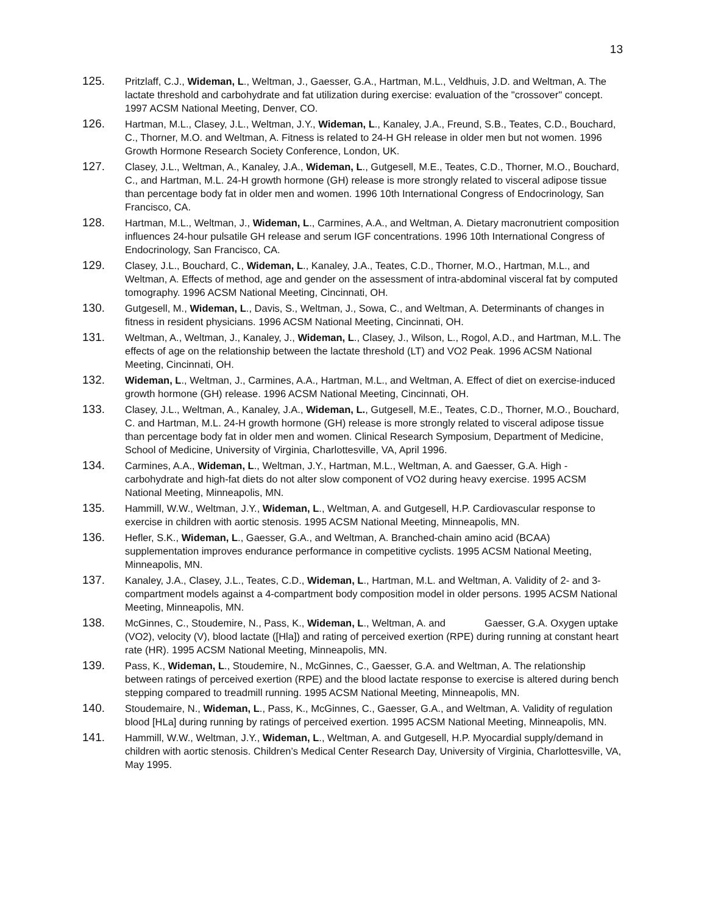13
125.
Pritzlaff, C.J., Wideman, L., Weltman, J., Gaesser, G.A., Hartman, M.L., Veldhuis, J.D. and Weltman, A. The lactate threshold and carbohydrate and fat utilization during exercise: evaluation of the "crossover" concept. 1997 ACSM National Meeting, Denver, CO.
126.
Hartman, M.L., Clasey, J.L., Weltman, J.Y., Wideman, L., Kanaley, J.A., Freund, S.B., Teates, C.D., Bouchard, C., Thorner, M.O. and Weltman, A. Fitness is related to 24-H GH release in older men but not women. 1996 Growth Hormone Research Society Conference, London, UK.
127.
Clasey, J.L., Weltman, A., Kanaley, J.A., Wideman, L., Gutgesell, M.E., Teates, C.D., Thorner, M.O., Bouchard, C., and Hartman, M.L. 24-H growth hormone (GH) release is more strongly related to visceral adipose tissue than percentage body fat in older men and women. 1996 10th International Congress of Endocrinology, San Francisco, CA.
128.
Hartman, M.L., Weltman, J., Wideman, L., Carmines, A.A., and Weltman, A. Dietary macronutrient composition influences 24-hour pulsatile GH release and serum IGF concentrations. 1996 10th International Congress of Endocrinology, San Francisco, CA.
129.
Clasey, J.L., Bouchard, C., Wideman, L., Kanaley, J.A., Teates, C.D., Thorner, M.O., Hartman, M.L., and Weltman, A. Effects of method, age and gender on the assessment of intra-abdominal visceral fat by computed tomography. 1996 ACSM National Meeting, Cincinnati, OH.
130.
Gutgesell, M., Wideman, L., Davis, S., Weltman, J., Sowa, C., and Weltman, A. Determinants of changes in fitness in resident physicians. 1996 ACSM National Meeting, Cincinnati, OH.
131.
Weltman, A., Weltman, J., Kanaley, J., Wideman, L., Clasey, J., Wilson, L., Rogol, A.D., and Hartman, M.L. The effects of age on the relationship between the lactate threshold (LT) and VO2 Peak. 1996 ACSM National Meeting, Cincinnati, OH.
132.
Wideman, L., Weltman, J., Carmines, A.A., Hartman, M.L., and Weltman, A. Effect of diet on exercise-induced growth hormone (GH) release. 1996 ACSM National Meeting, Cincinnati, OH.
133.
Clasey, J.L., Weltman, A., Kanaley, J.A., Wideman, L., Gutgesell, M.E., Teates, C.D., Thorner, M.O., Bouchard, C. and Hartman, M.L. 24-H growth hormone (GH) release is more strongly related to visceral adipose tissue than percentage body fat in older men and women. Clinical Research Symposium, Department of Medicine, School of Medicine, University of Virginia, Charlottesville, VA, April 1996.
134.
Carmines, A.A., Wideman, L., Weltman, J.Y., Hartman, M.L., Weltman, A. and Gaesser, G.A. High - carbohydrate and high-fat diets do not alter slow component of VO2 during heavy exercise. 1995 ACSM National Meeting, Minneapolis, MN.
135.
Hammill, W.W., Weltman, J.Y., Wideman, L., Weltman, A. and Gutgesell, H.P. Cardiovascular response to exercise in children with aortic stenosis. 1995 ACSM National Meeting, Minneapolis, MN.
136.
Hefler, S.K., Wideman, L., Gaesser, G.A., and Weltman, A. Branched-chain amino acid (BCAA) supplementation improves endurance performance in competitive cyclists. 1995 ACSM National Meeting, Minneapolis, MN.
137.
Kanaley, J.A., Clasey, J.L., Teates, C.D., Wideman, L., Hartman, M.L. and Weltman, A. Validity of 2- and 3-compartment models against a 4-compartment body composition model in older persons. 1995 ACSM National Meeting, Minneapolis, MN.
138.
McGinnes, C., Stoudemire, N., Pass, K., Wideman, L., Weltman, A. and Gaesser, G.A. Oxygen uptake (VO2), velocity (V), blood lactate ([Hla]) and rating of perceived exertion (RPE) during running at constant heart rate (HR). 1995 ACSM National Meeting, Minneapolis, MN.
139.
Pass, K., Wideman, L., Stoudemire, N., McGinnes, C., Gaesser, G.A. and Weltman, A. The relationship between ratings of perceived exertion (RPE) and the blood lactate response to exercise is altered during bench stepping compared to treadmill running. 1995 ACSM National Meeting, Minneapolis, MN.
140.
Stoudemaire, N., Wideman, L., Pass, K., McGinnes, C., Gaesser, G.A., and Weltman, A. Validity of regulation blood [HLa] during running by ratings of perceived exertion. 1995 ACSM National Meeting, Minneapolis, MN.
141.
Hammill, W.W., Weltman, J.Y., Wideman, L., Weltman, A. and Gutgesell, H.P. Myocardial supply/demand in children with aortic stenosis. Children’s Medical Center Research Day, University of Virginia, Charlottesville, VA, May 1995.